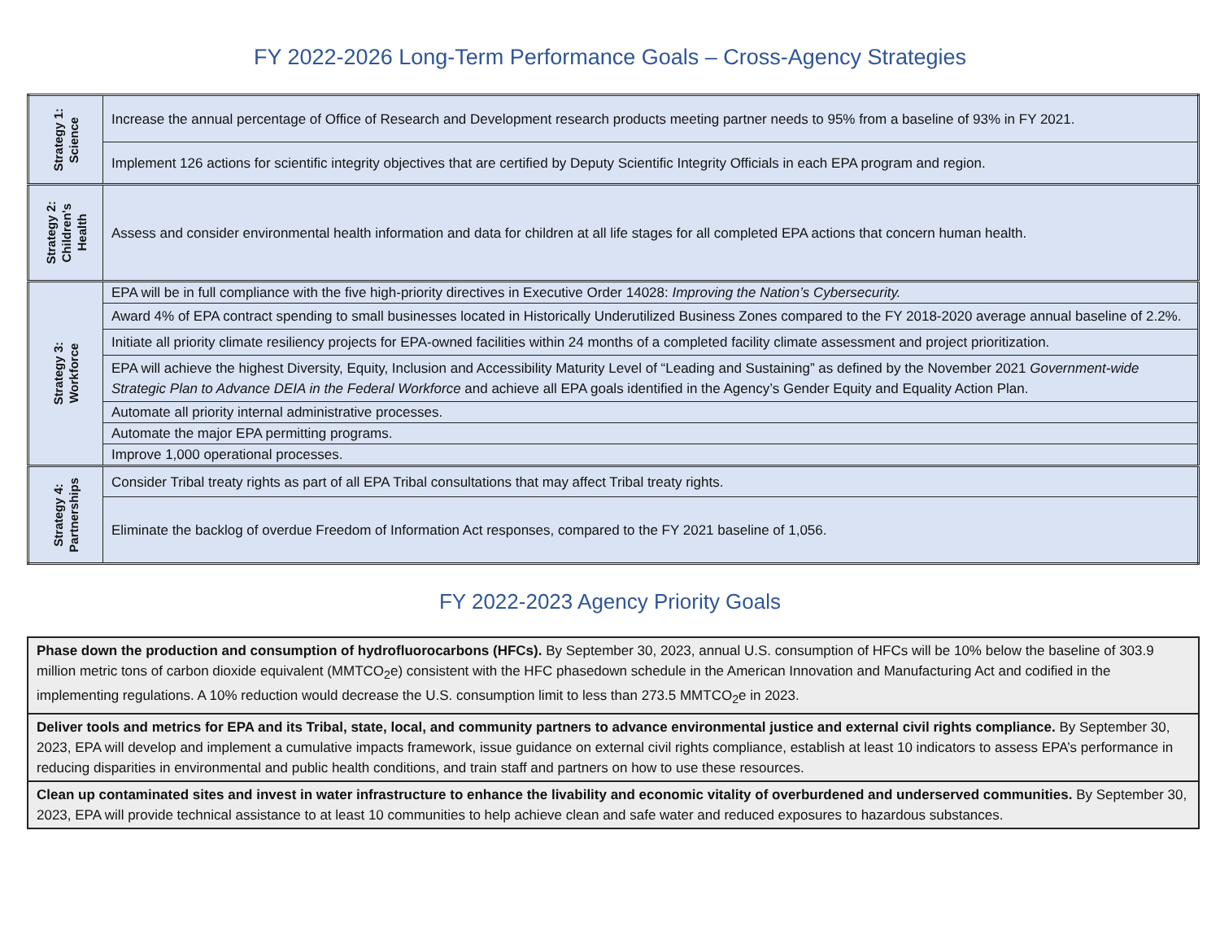FY 2022-2026 Long-Term Performance Goals – Cross-Agency Strategies
| Strategy 1: Science | Increase the annual percentage of Office of Research and Development research products meeting partner needs to 95% from a baseline of 93% in FY 2021. |
| | Implement 126 actions for scientific integrity objectives that are certified by Deputy Scientific Integrity Officials in each EPA program and region. |
| Strategy 2: Children's Health | Assess and consider environmental health information and data for children at all life stages for all completed EPA actions that concern human health. |
| Strategy 3: Workforce | EPA will be in full compliance with the five high-priority directives in Executive Order 14028: Improving the Nation’s Cybersecurity. |
| | Award 4% of EPA contract spending to small businesses located in Historically Underutilized Business Zones compared to the FY 2018-2020 average annual baseline of 2.2%. |
| | Initiate all priority climate resiliency projects for EPA-owned facilities within 24 months of a completed facility climate assessment and project prioritization. |
| | EPA will achieve the highest Diversity, Equity, Inclusion and Accessibility Maturity Level of “Leading and Sustaining” as defined by the November 2021 Government-wide Strategic Plan to Advance DEIA in the Federal Workforce and achieve all EPA goals identified in the Agency’s Gender Equity and Equality Action Plan. |
| | Automate all priority internal administrative processes. |
| | Automate the major EPA permitting programs. |
| | Improve 1,000 operational processes. |
| Strategy 4: Partnerships | Consider Tribal treaty rights as part of all EPA Tribal consultations that may affect Tribal treaty rights. |
| | Eliminate the backlog of overdue Freedom of Information Act responses, compared to the FY 2021 baseline of 1,056. |
FY 2022-2023 Agency Priority Goals
| Phase down the production and consumption of hydrofluorocarbons (HFCs). By September 30, 2023, annual U.S. consumption of HFCs will be 10% below the baseline of 303.9 million metric tons of carbon dioxide equivalent (MMTCO<sub>2</sub>e) consistent with the HFC phasedown schedule in the American Innovation and Manufacturing Act and codified in the implementing regulations. A 10% reduction would decrease the U.S. consumption limit to less than 273.5 MMTCO<sub>2</sub>e in 2023. |
| Deliver tools and metrics for EPA and its Tribal, state, local, and community partners to advance environmental justice and external civil rights compliance. By September 30, 2023, EPA will develop and implement a cumulative impacts framework, issue guidance on external civil rights compliance, establish at least 10 indicators to assess EPA’s performance in reducing disparities in environmental and public health conditions, and train staff and partners on how to use these resources. |
| Clean up contaminated sites and invest in water infrastructure to enhance the livability and economic vitality of overburdened and underserved communities. By September 30, 2023, EPA will provide technical assistance to at least 10 communities to help achieve clean and safe water and reduced exposures to hazardous substances. |